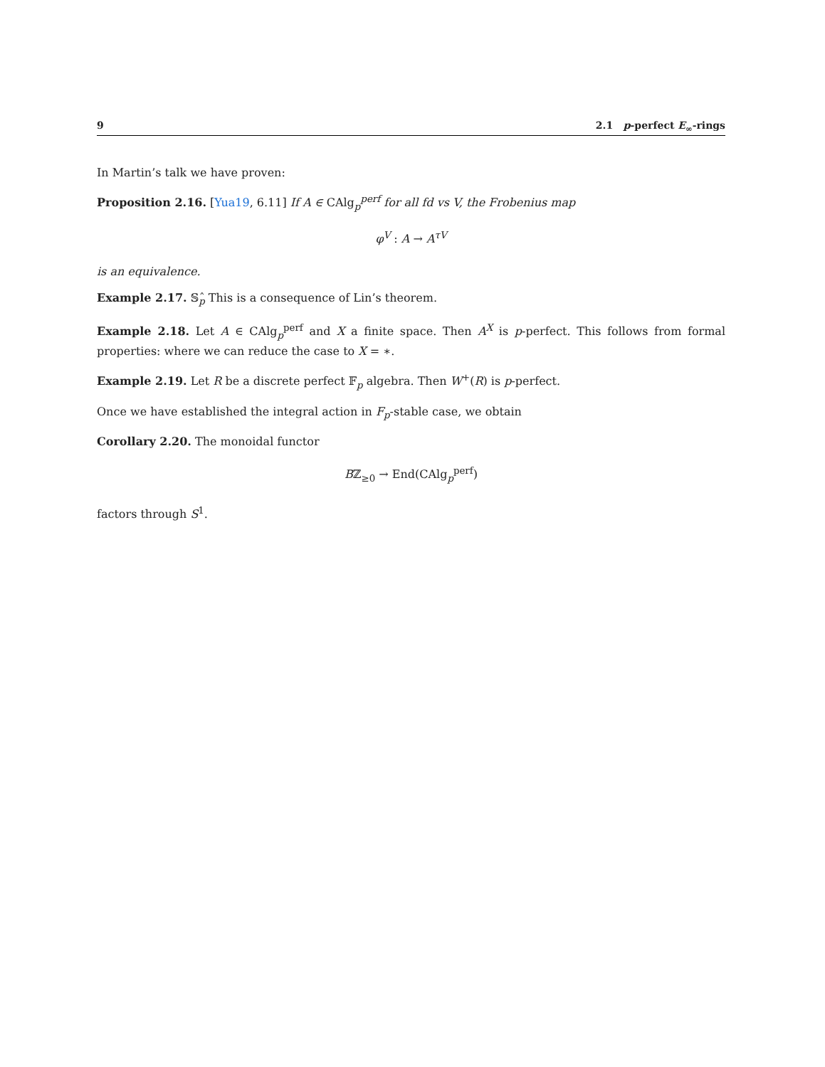9 2.1 p-perfect E<sub>∞</sub>-rings
In Martin’s talk we have proven:
Proposition 2.16. [Yua19, 6.11] If A ∈ CAlg<sub>p</sub><sup>perf</sup> for all fd vs V, the Frobenius map
φ<sup>V</sup> : A → A<sup>τV</sup>
is an equivalence.
Example 2.17. 𝕊<sub>p</sub>̂ This is a consequence of Lin’s theorem.
Example 2.18. Let A ∈ CAlg<sub>p</sub><sup>perf</sup> and X a finite space. Then A<sup>X</sup> is p-perfect. This follows from formal properties: where we can reduce the case to X = ∗.
Example 2.19. Let R be a discrete perfect 𝔽<sub>p</sub> algebra. Then W<sup>+</sup>(R) is p-perfect.
Once we have established the integral action in F<sub>p</sub>-stable case, we obtain
Corollary 2.20. The monoidal functor
Bℤ<sub>≥0</sub> → End(CAlg<sub>p</sub><sup>perf</sup>)
factors through S<sup>1</sup>.